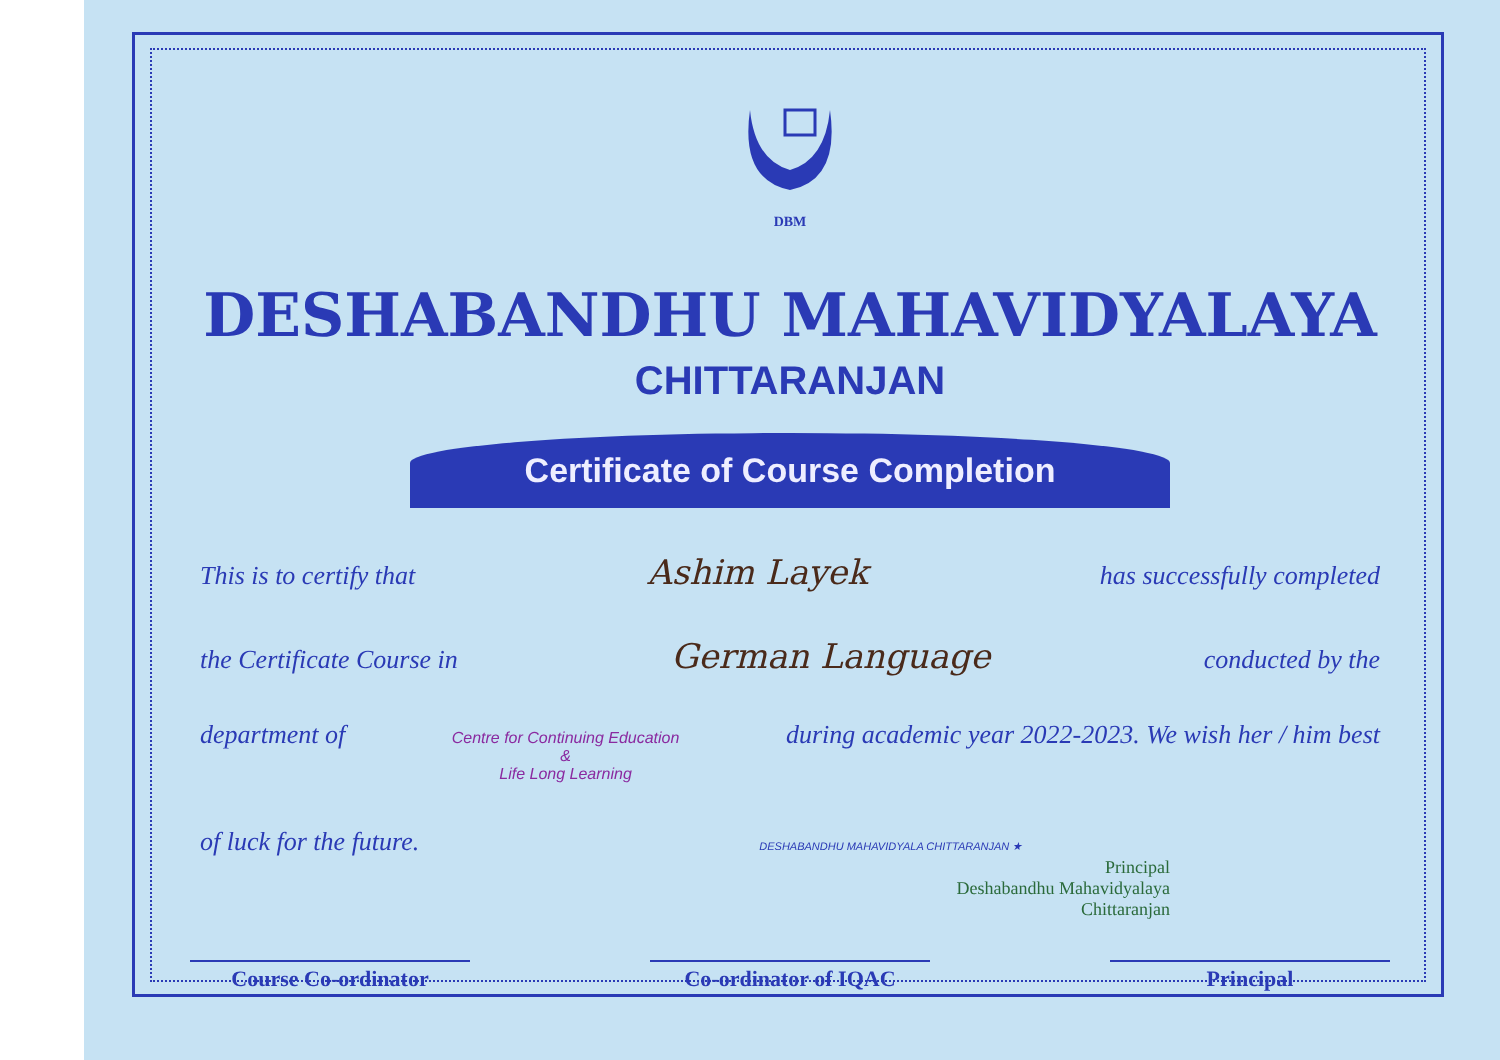DBM
DESHABANDHU MAHAVIDYALAYA
CHITTARANJAN
Certificate of Course Completion
This is to certify that Ashim Layek has successfully completed
the Certificate Course in German Language conducted by the
department of Centre for Continuing Education
&
Life Long Learning during academic year 2022-2023. We wish her / him best
of luck for the future. DESHABANDHU MAHAVIDYALA CHITTARANJAN ★
Principal
Deshabandhu Mahavidyalaya
Chittaranjan
Course Co-ordinator Co-ordinator of IQAC Principal